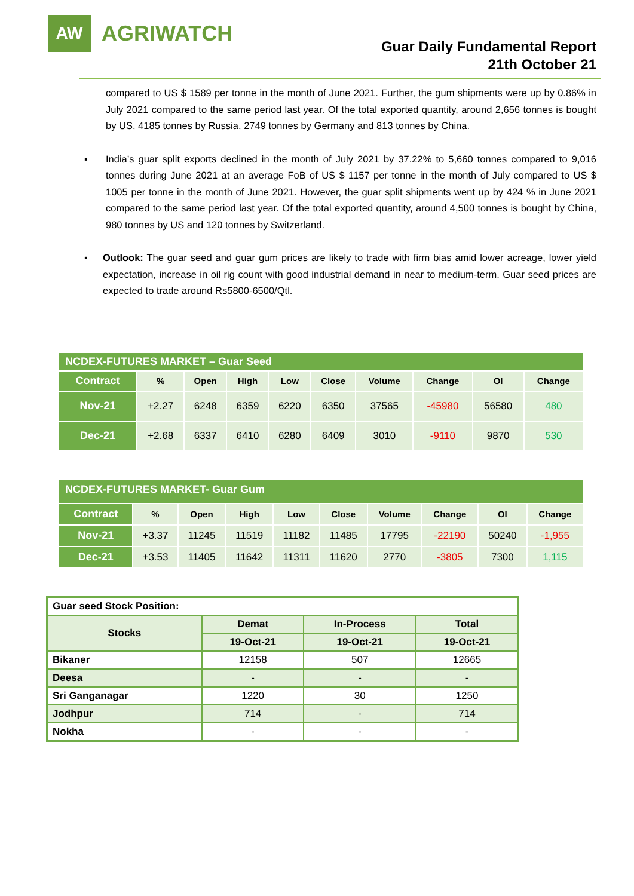AW
AGRIWATCH
Guar Daily Fundamental Report
21th October 21
compared to US $ 1589 per tonne in the month of June 2021. Further, the gum shipments were up by 0.86% in July 2021 compared to the same period last year. Of the total exported quantity, around 2,656 tonnes is bought by US, 4185 tonnes by Russia, 2749 tonnes by Germany and 813 tonnes by China.
▪ India’s guar split exports declined in the month of July 2021 by 37.22% to 5,660 tonnes compared to 9,016 tonnes during June 2021 at an average FoB of US $ 1157 per tonne in the month of July compared to US $ 1005 per tonne in the month of June 2021. However, the guar split shipments went up by 424 % in June 2021 compared to the same period last year. Of the total exported quantity, around 4,500 tonnes is bought by China, 980 tonnes by US and 120 tonnes by Switzerland.
▪ Outlook: The guar seed and guar gum prices are likely to trade with firm bias amid lower acreage, lower yield expectation, increase in oil rig count with good industrial demand in near to medium-term. Guar seed prices are expected to trade around Rs5800-6500/Qtl.
| NCDEX-FUTURES MARKET – Guar Seed | | | | | | | | | |
| Contract | % | Open | High | Low | Close | Volume | Change | OI | Change |
| Nov-21 | +2.27 | 6248 | 6359 | 6220 | 6350 | 37565 | -45980 | 56580 | 480 |
| Dec-21 | +2.68 | 6337 | 6410 | 6280 | 6409 | 3010 | -9110 | 9870 | 530 |
| NCDEX-FUTURES MARKET- Guar Gum | | | | | | | | | |
| Contract | % | Open | High | Low | Close | Volume | Change | OI | Change |
| Nov-21 | +3.37 | 11245 | 11519 | 11182 | 11485 | 17795 | -22190 | 50240 | -1,955 |
| Dec-21 | +3.53 | 11405 | 11642 | 11311 | 11620 | 2770 | -3805 | 7300 | 1,115 |
| Guar seed Stock Position: | | | |
| Stocks | Demat | In-Process | Total |
| | 19-Oct-21 | 19-Oct-21 | 19-Oct-21 |
| Bikaner | 12158 | 507 | 12665 |
| Deesa | - | - | - |
| Sri Ganganagar | 1220 | 30 | 1250 |
| Jodhpur | 714 | - | 714 |
| Nokha | - | - | - |